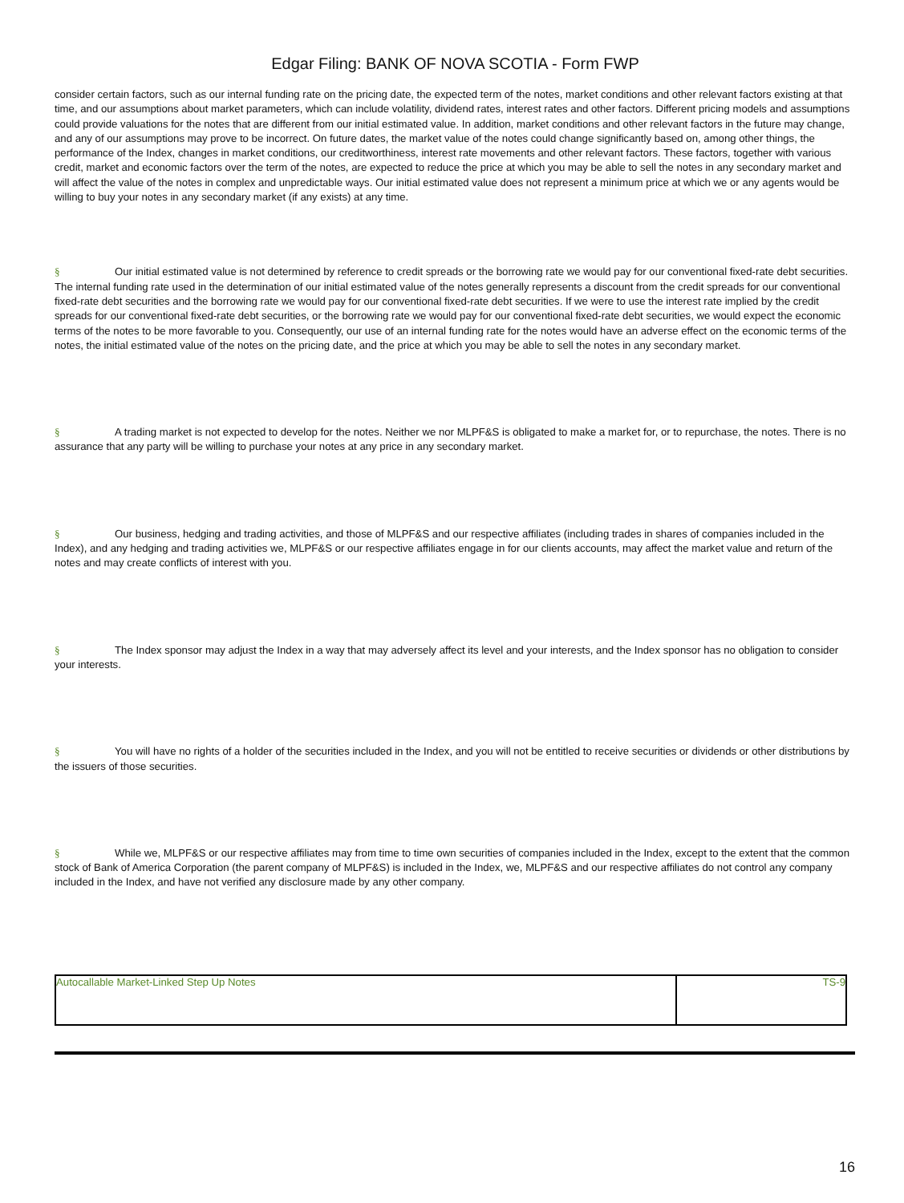Edgar Filing: BANK OF NOVA SCOTIA - Form FWP
consider certain factors, such as our internal funding rate on the pricing date, the expected term of the notes, market conditions and other relevant factors existing at that time, and our assumptions about market parameters, which can include volatility, dividend rates, interest rates and other factors. Different pricing models and assumptions could provide valuations for the notes that are different from our initial estimated value. In addition, market conditions and other relevant factors in the future may change, and any of our assumptions may prove to be incorrect. On future dates, the market value of the notes could change significantly based on, among other things, the performance of the Index, changes in market conditions, our creditworthiness, interest rate movements and other relevant factors. These factors, together with various credit, market and economic factors over the term of the notes, are expected to reduce the price at which you may be able to sell the notes in any secondary market and will affect the value of the notes in complex and unpredictable ways. Our initial estimated value does not represent a minimum price at which we or any agents would be willing to buy your notes in any secondary market (if any exists) at any time.
§ Our initial estimated value is not determined by reference to credit spreads or the borrowing rate we would pay for our conventional fixed-rate debt securities. The internal funding rate used in the determination of our initial estimated value of the notes generally represents a discount from the credit spreads for our conventional fixed-rate debt securities and the borrowing rate we would pay for our conventional fixed-rate debt securities. If we were to use the interest rate implied by the credit spreads for our conventional fixed-rate debt securities, or the borrowing rate we would pay for our conventional fixed-rate debt securities, we would expect the economic terms of the notes to be more favorable to you. Consequently, our use of an internal funding rate for the notes would have an adverse effect on the economic terms of the notes, the initial estimated value of the notes on the pricing date, and the price at which you may be able to sell the notes in any secondary market.
§ A trading market is not expected to develop for the notes. Neither we nor MLPF&S is obligated to make a market for, or to repurchase, the notes. There is no assurance that any party will be willing to purchase your notes at any price in any secondary market.
§ Our business, hedging and trading activities, and those of MLPF&S and our respective affiliates (including trades in shares of companies included in the Index), and any hedging and trading activities we, MLPF&S or our respective affiliates engage in for our clients accounts, may affect the market value and return of the notes and may create conflicts of interest with you.
§ The Index sponsor may adjust the Index in a way that may adversely affect its level and your interests, and the Index sponsor has no obligation to consider your interests.
§ You will have no rights of a holder of the securities included in the Index, and you will not be entitled to receive securities or dividends or other distributions by the issuers of those securities.
§ While we, MLPF&S or our respective affiliates may from time to time own securities of companies included in the Index, except to the extent that the common stock of Bank of America Corporation (the parent company of MLPF&S) is included in the Index, we, MLPF&S and our respective affiliates do not control any company included in the Index, and have not verified any disclosure made by any other company.
| Autocallable Market-Linked Step Up Notes | TS-9 |
16